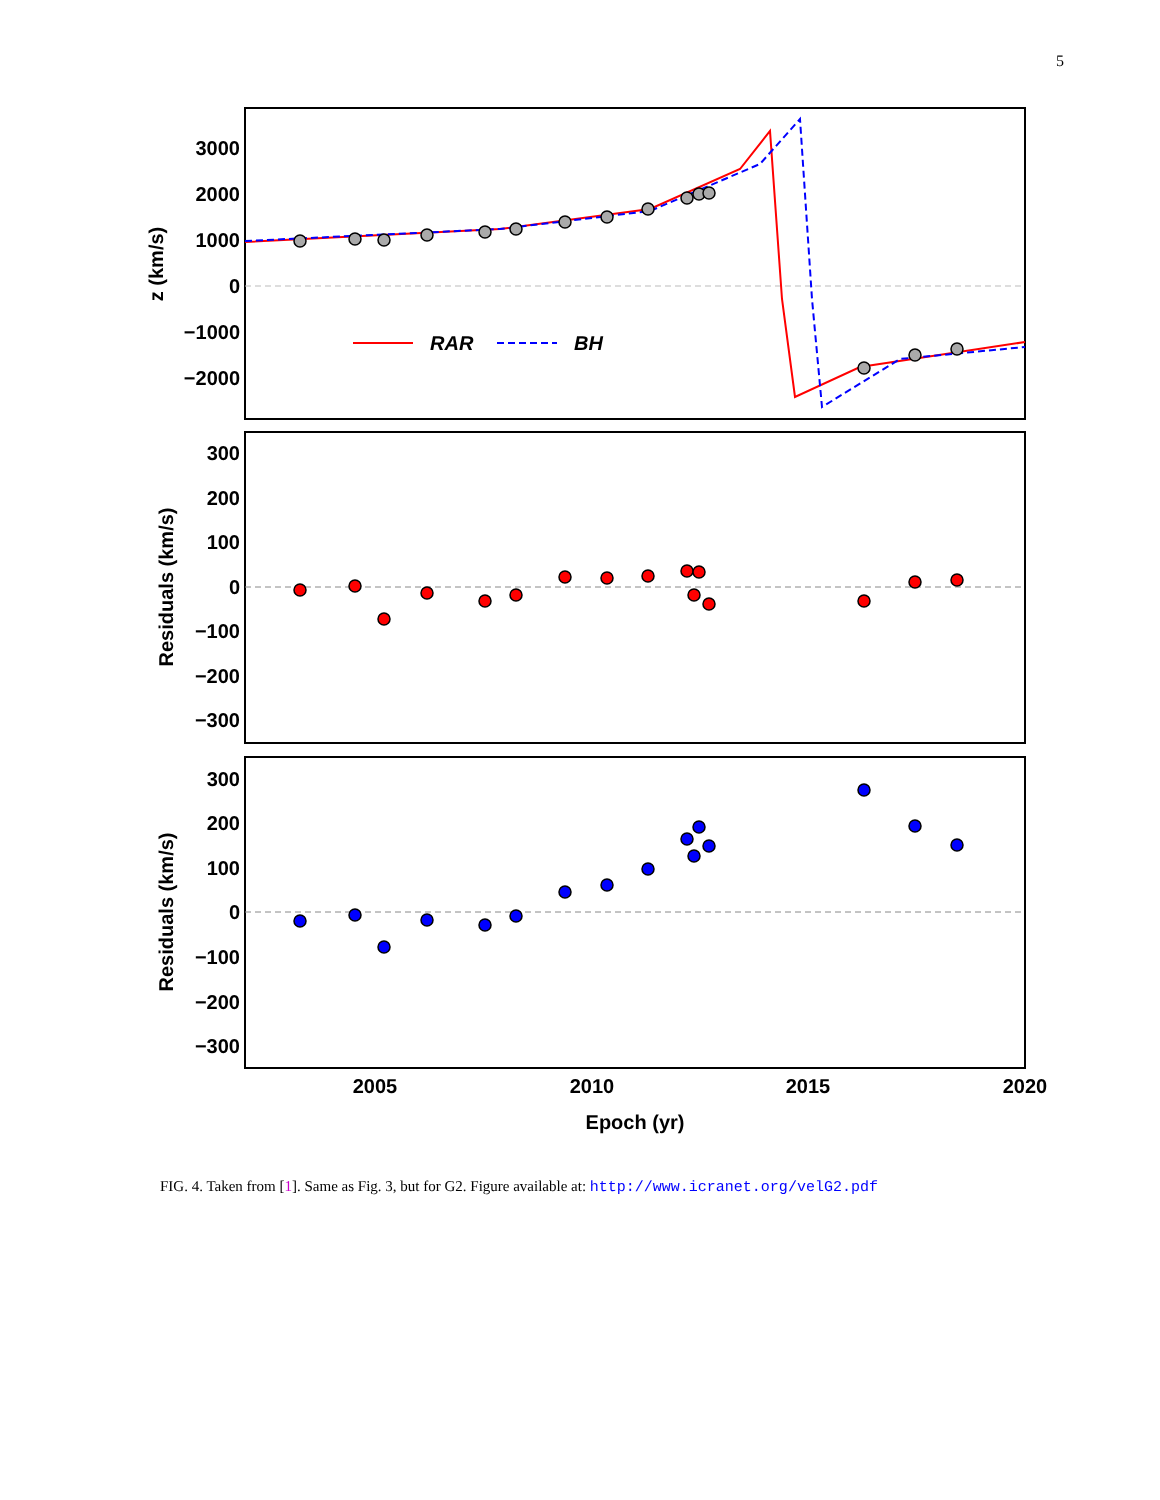5
3000
2000
1000
0
−1000
−2000
300
200
100
0
−100
−200
−300
300
200
100
0
−100
−200
−300
2005
2010
2015
2020
Epoch (yr)
z (km/s)
Residuals (km/s)
Residuals (km/s)
RAR
BH
FIG. 4. Taken from [1]. Same as Fig. 3, but for G2. Figure available at: http://www.icranet.org/velG2.pdf